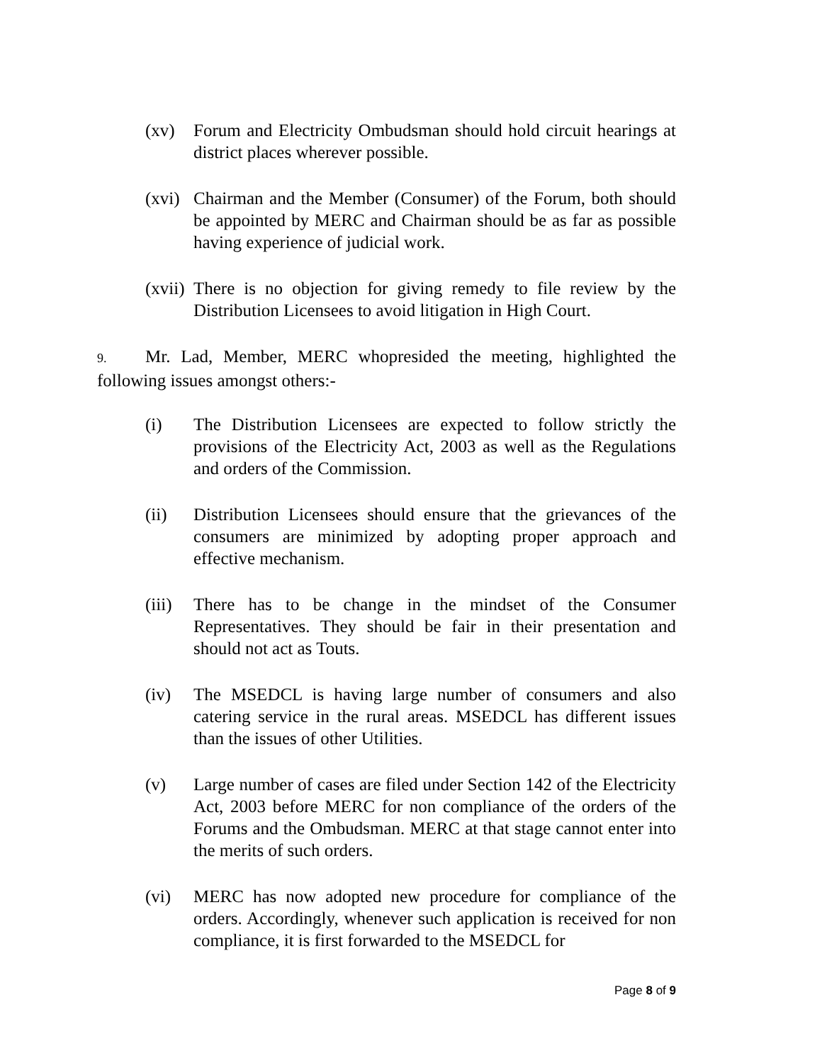(xv) Forum and Electricity Ombudsman should hold circuit hearings at district places wherever possible.
(xvi)
Chairman and the Member (Consumer) of the Forum, both should be appointed by MERC and Chairman should be as far as possible having experience of judicial work.
(xvii)
There is no objection for giving remedy to file review by the Distribution Licensees to avoid litigation in High Court.
9. Mr. Lad, Member, MERC whopresided the meeting, highlighted the following issues amongst others:-
(i) The Distribution Licensees are expected to follow strictly the provisions of the Electricity Act, 2003 as well as the Regulations and orders of the Commission.
(ii) Distribution Licensees should ensure that the grievances of the consumers are minimized by adopting proper approach and effective mechanism.
(iii)
There has to be change in the mindset of the Consumer Representatives. They should be fair in their presentation and should not act as Touts.
(iv) The MSEDCL is having large number of consumers and also catering service in the rural areas. MSEDCL has different issues than the issues of other Utilities.
(v) Large number of cases are filed under Section 142 of the Electricity Act, 2003 before MERC for non compliance of the orders of the Forums and the Ombudsman. MERC at that stage cannot enter into the merits of such orders.
(vi) MERC has now adopted new procedure for compliance of the orders. Accordingly, whenever such application is received for non compliance, it is first forwarded to the MSEDCL for
Page 8 of 9